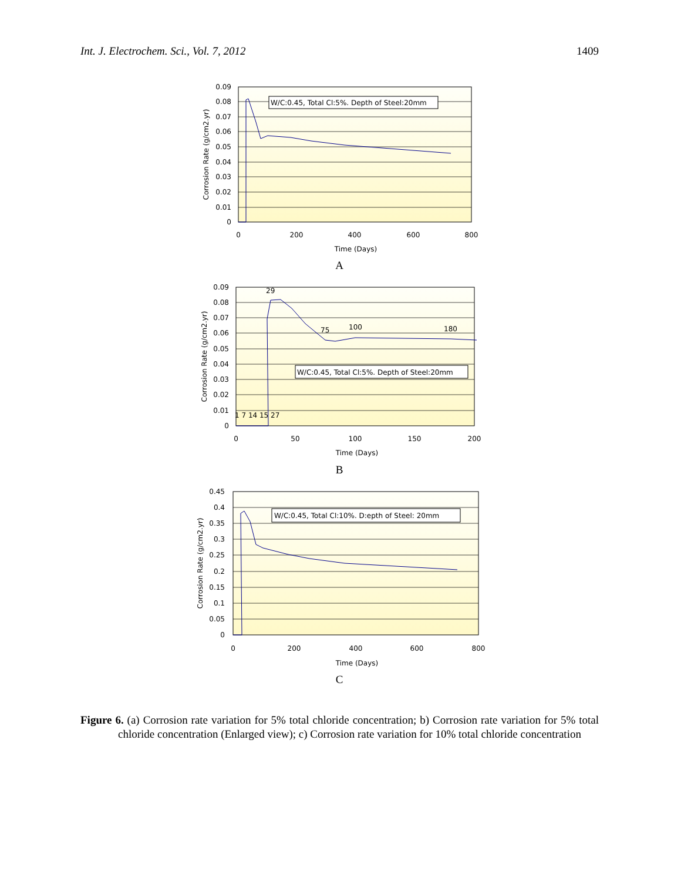Int. J. Electrochem. Sci., Vol. 7, 2012 1409
0.09
0.08
0.07
0.06
0.05
0.04
0.03
0.02
0.01
0
0
200
400
600
800
Time (Days)
Corrosion Rate (g/cm2.yr)
W/C:0.45, Total Cl:5%. Depth of Steel:20mm
A
0.09
0.08
0.07
0.06
0.05
0.04
0.03
0.02
0.01
0
29
75
100
180
1 7 14 15 27
0
50
100
150
200
Time (Days)
Corrosion Rate (g/cm2.yr)
W/C:0.45, Total Cl:5%. Depth of Steel:20mm
B
0.45
0.4
0.35
0.3
0.25
0.2
0.15
0.1
0.05
0
0
200
400
600
800
Time (Days)
Corrosion Rate (g/cm2.yr)
W/C:0.45, Total Cl:10%. D:epth of Steel: 20mm
C
Figure 6. (a) Corrosion rate variation for 5% total chloride concentration; b) Corrosion rate variation for 5% total chloride concentration (Enlarged view); c) Corrosion rate variation for 10% total chloride concentration